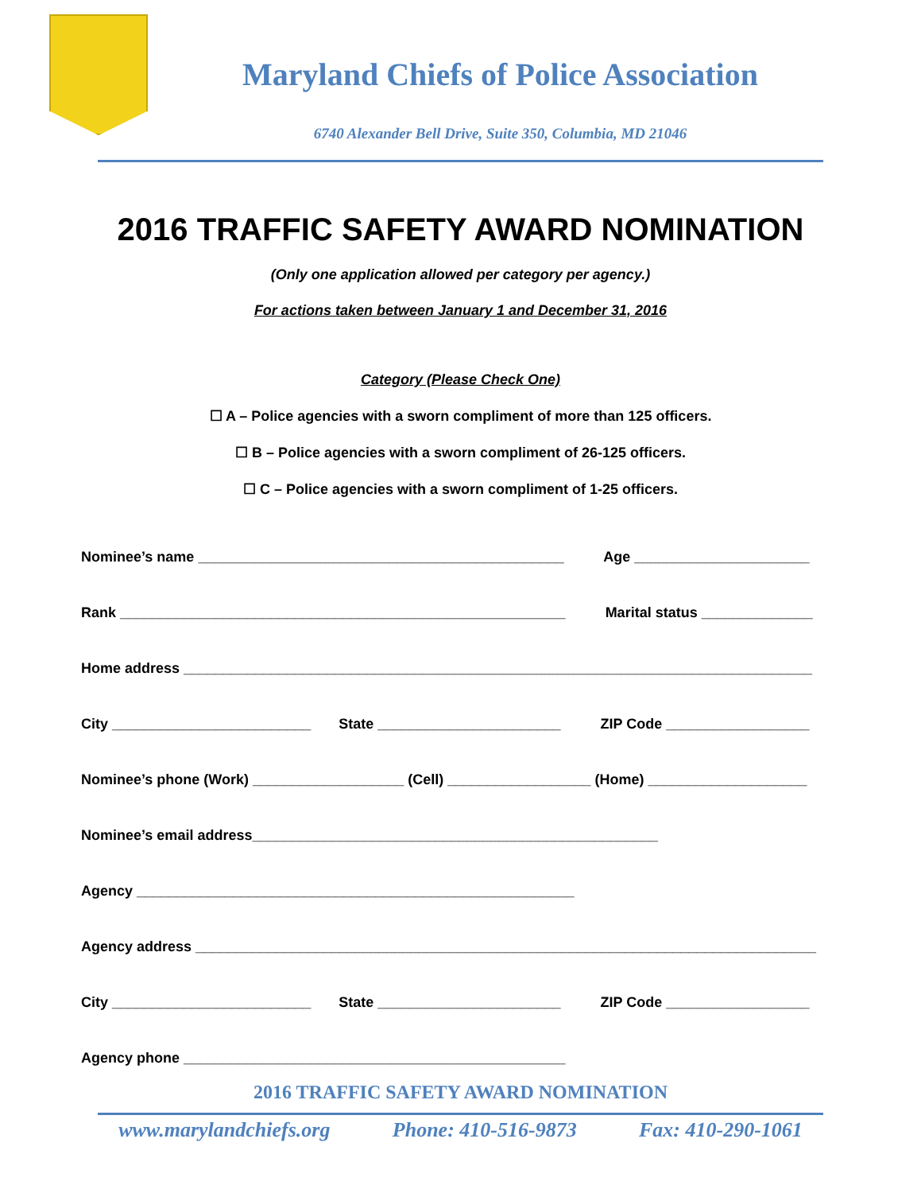Maryland Chiefs of Police Association
6740 Alexander Bell Drive, Suite 350, Columbia, MD 21046
2016 TRAFFIC SAFETY AWARD NOMINATION
(Only one application allowed per category per agency.)
For actions taken between January 1 and December 31, 2016
Category (Please Check One)
☐ A – Police agencies with a sworn compliment of more than 125 officers.
☐ B – Police agencies with a sworn compliment of 26-125 officers.
☐ C – Police agencies with a sworn compliment of 1-25 officers.
Nominee’s name ______________________________________________ Age ______________________
Rank ________________________________________________________ Marital status ______________
Home address _______________________________________________________________________________
City _________________________ State _______________________ ZIP Code __________________
Nominee’s phone (Work) ___________________ (Cell) __________________ (Home) ____________________
Nominee’s email address___________________________________________________
Agency _______________________________________________________
Agency address ______________________________________________________________________________
City _________________________ State _______________________ ZIP Code __________________
Agency phone ________________________________________________
2016 TRAFFIC SAFETY AWARD NOMINATION
www.marylandchiefs.org Phone: 410-516-9873 Fax: 410-290-1061